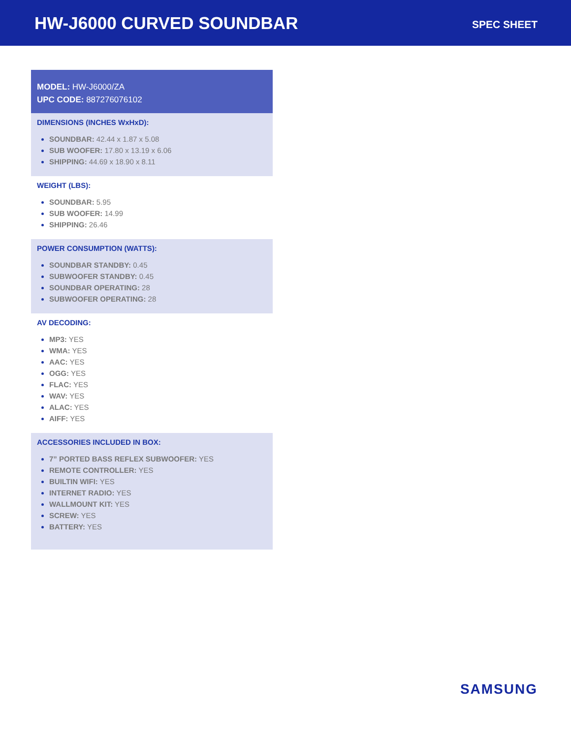HW-J6000 CURVED SOUNDBAR
SPEC SHEET
MODEL: HW-J6000/ZA
UPC CODE: 887276076102
DIMENSIONS (INCHES WxHxD):
SOUNDBAR: 42.44 x 1.87 x 5.08
SUB WOOFER: 17.80 x 13.19 x 6.06
SHIPPING: 44.69 x 18.90 x 8.11
WEIGHT (LBS):
SOUNDBAR: 5.95
SUB WOOFER: 14.99
SHIPPING: 26.46
POWER CONSUMPTION (WATTS):
SOUNDBAR STANDBY: 0.45
SUBWOOFER STANDBY: 0.45
SOUNDBAR OPERATING: 28
SUBWOOFER OPERATING: 28
AV DECODING:
MP3: YES
WMA: YES
AAC: YES
OGG: YES
FLAC: YES
WAV: YES
ALAC: YES
AIFF: YES
ACCESSORIES INCLUDED IN BOX:
7” PORTED BASS REFLEX SUBWOOFER: YES
REMOTE CONTROLLER: YES
BUILTIN WIFI: YES
INTERNET RADIO: YES
WALLMOUNT KIT: YES
SCREW: YES
BATTERY: YES
SAMSUNG